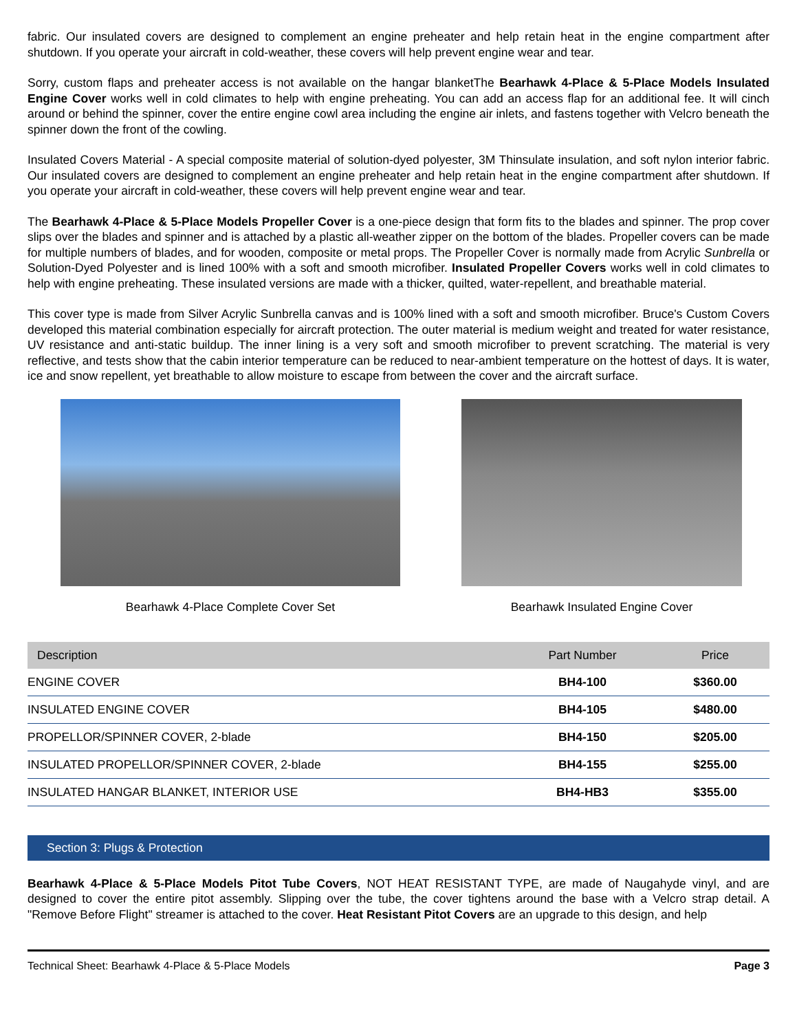fabric. Our insulated covers are designed to complement an engine preheater and help retain heat in the engine compartment after shutdown. If you operate your aircraft in cold-weather, these covers will help prevent engine wear and tear.
Sorry, custom flaps and preheater access is not available on the hangar blanketThe Bearhawk 4-Place & 5-Place Models Insulated Engine Cover works well in cold climates to help with engine preheating. You can add an access flap for an additional fee. It will cinch around or behind the spinner, cover the entire engine cowl area including the engine air inlets, and fastens together with Velcro beneath the spinner down the front of the cowling.
Insulated Covers Material - A special composite material of solution-dyed polyester, 3M Thinsulate insulation, and soft nylon interior fabric. Our insulated covers are designed to complement an engine preheater and help retain heat in the engine compartment after shutdown. If you operate your aircraft in cold-weather, these covers will help prevent engine wear and tear.
The Bearhawk 4-Place & 5-Place Models Propeller Cover is a one-piece design that form fits to the blades and spinner. The prop cover slips over the blades and spinner and is attached by a plastic all-weather zipper on the bottom of the blades. Propeller covers can be made for multiple numbers of blades, and for wooden, composite or metal props. The Propeller Cover is normally made from Acrylic Sunbrella or Solution-Dyed Polyester and is lined 100% with a soft and smooth microfiber. Insulated Propeller Covers works well in cold climates to help with engine preheating. These insulated versions are made with a thicker, quilted, water-repellent, and breathable material.
This cover type is made from Silver Acrylic Sunbrella canvas and is 100% lined with a soft and smooth microfiber. Bruce's Custom Covers developed this material combination especially for aircraft protection. The outer material is medium weight and treated for water resistance, UV resistance and anti-static buildup. The inner lining is a very soft and smooth microfiber to prevent scratching. The material is very reflective, and tests show that the cabin interior temperature can be reduced to near-ambient temperature on the hottest of days. It is water, ice and snow repellent, yet breathable to allow moisture to escape from between the cover and the aircraft surface.
Bearhawk 4-Place Complete Cover Set Bearhawk Insulated Engine Cover
| Description | Part Number | Price |
| --- | --- | --- |
| ENGINE COVER | BH4-100 | $360.00 |
| INSULATED ENGINE COVER | BH4-105 | $480.00 |
| PROPELLOR/SPINNER COVER, 2-blade | BH4-150 | $205.00 |
| INSULATED PROPELLOR/SPINNER COVER, 2-blade | BH4-155 | $255.00 |
| INSULATED HANGAR BLANKET, INTERIOR USE | BH4-HB3 | $355.00 |
Section 3: Plugs & Protection
Bearhawk 4-Place & 5-Place Models Pitot Tube Covers, NOT HEAT RESISTANT TYPE, are made of Naugahyde vinyl, and are designed to cover the entire pitot assembly. Slipping over the tube, the cover tightens around the base with a Velcro strap detail. A "Remove Before Flight" streamer is attached to the cover. Heat Resistant Pitot Covers are an upgrade to this design, and help
Technical Sheet: Bearhawk 4-Place & 5-Place Models Page 3